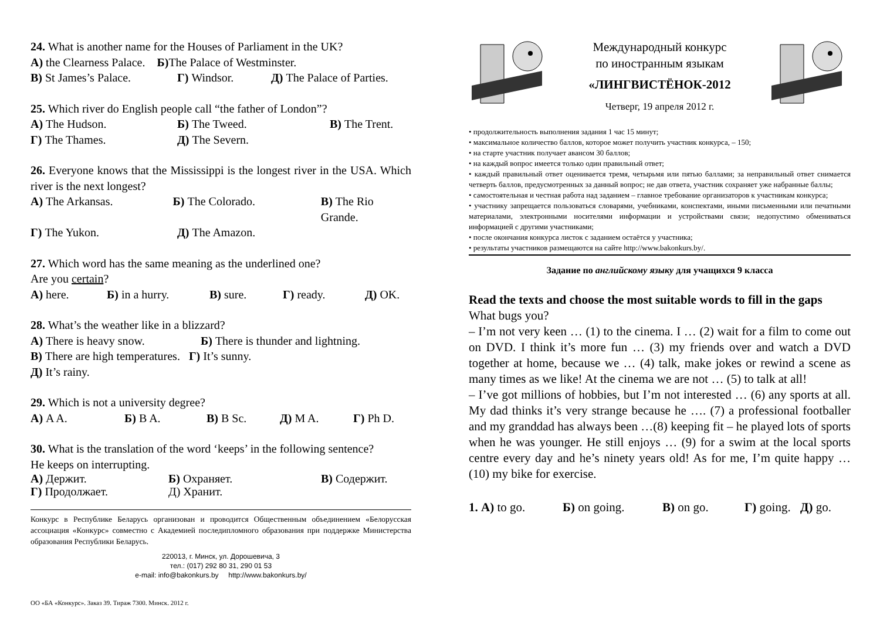24. What is another name for the Houses of Parliament in the UK?
А) the Clearness Palace. Б) The Palace of Westminster.
В) St James’s Palace. Г) Windsor. Д) The Palace of Parties.
25. Which river do English people call “the father of London”?
А) The Hudson. Б) The Tweed. В) The Trent.
Г) The Thames. Д) The Severn.
26. Everyone knows that the Mississippi is the longest river in the USA. Which river is the next longest?
А) The Arkansas. Б) The Colorado. В) The Rio Grande.
Г) The Yukon. Д) The Amazon.
27. Which word has the same meaning as the underlined one?
Are you certain?
А) here. Б) in a hurry. В) sure. Г) ready. Д) OK.
28. What’s the weather like in a blizzard?
А) There is heavy snow. Б) There is thunder and lightning.
В) There are high temperatures. Г) It’s sunny.
Д) It’s rainy.
29. Which is not a university degree?
А) A A. Б) B A. В) B Sc. Д) M A. Г) Ph D.
30. What is the translation of the word ‘keeps’ in the following sentence?
He keeps on interrupting.
А) Держит. Б) Охраняет. В) Содержит.
Г) Продолжает. Д) Хранит.
Конкурс в Республике Беларусь организован и проводится Общественным объединением «Белорусская ассоциация «Конкурс» совместно с Академией последипломного образования при поддержке Министерства образования Республики Беларусь.
220013, г. Минск, ул. Дорошевича, 3
тел.: (017) 292 80 31, 290 01 53
e-mail: info@bakonkurs.by http://www.bakonkurs.by/
ОО «БА «Конкурс». Заказ 39. Тираж 7300. Минск. 2012 г.
Международный конкурс
по иностранным языкам
«ЛИНГВИСТЁНОК-2012
Четверг, 19 апреля 2012 г.
• продолжительность выполнения задания 1 час 15 минут;
• максимальное количество баллов, которое может получить участник конкурса, – 150;
• на старте участник получает авансом 30 баллов;
• на каждый вопрос имеется только один правильный ответ;
• каждый правильный ответ оценивается тремя, четырьмя или пятью баллами; за неправильный ответ снимается четверть баллов, предусмотренных за данный вопрос; не дав ответа, участник сохраняет уже набранные баллы;
• самостоятельная и честная работа над заданием – главное требование организаторов к участникам конкурса;
• участнику запрещается пользоваться словарями, учебниками, конспектами, иными письменными или печатными материалами, электронными носителями информации и устройствами связи; недопустимо обмениваться информацией с другими участниками;
• после окончания конкурса листок с заданием остаётся у участника;
• результаты участников размещаются на сайте http://www.bakonkurs.by/.
Задание по английскому языку для учащихся 9 класса
Read the texts and choose the most suitable words to fill in the gaps
What bugs you?
– I’m not very keen … (1) to the cinema. I … (2) wait for a film to come out on DVD. I think it’s more fun … (3) my friends over and watch a DVD together at home, because we … (4) talk, make jokes or rewind a scene as many times as we like! At the cinema we are not … (5) to talk at all!
– I’ve got millions of hobbies, but I’m not interested … (6) any sports at all. My dad thinks it’s very strange because he …. (7) a professional footballer and my granddad has always been …(8) keeping fit – he played lots of sports when he was younger. He still enjoys … (9) for a swim at the local sports centre every day and he’s ninety years old! As for me, I’m quite happy … (10) my bike for exercise.
1. А) to go. Б) on going. В) on go. Г) going. Д) go.